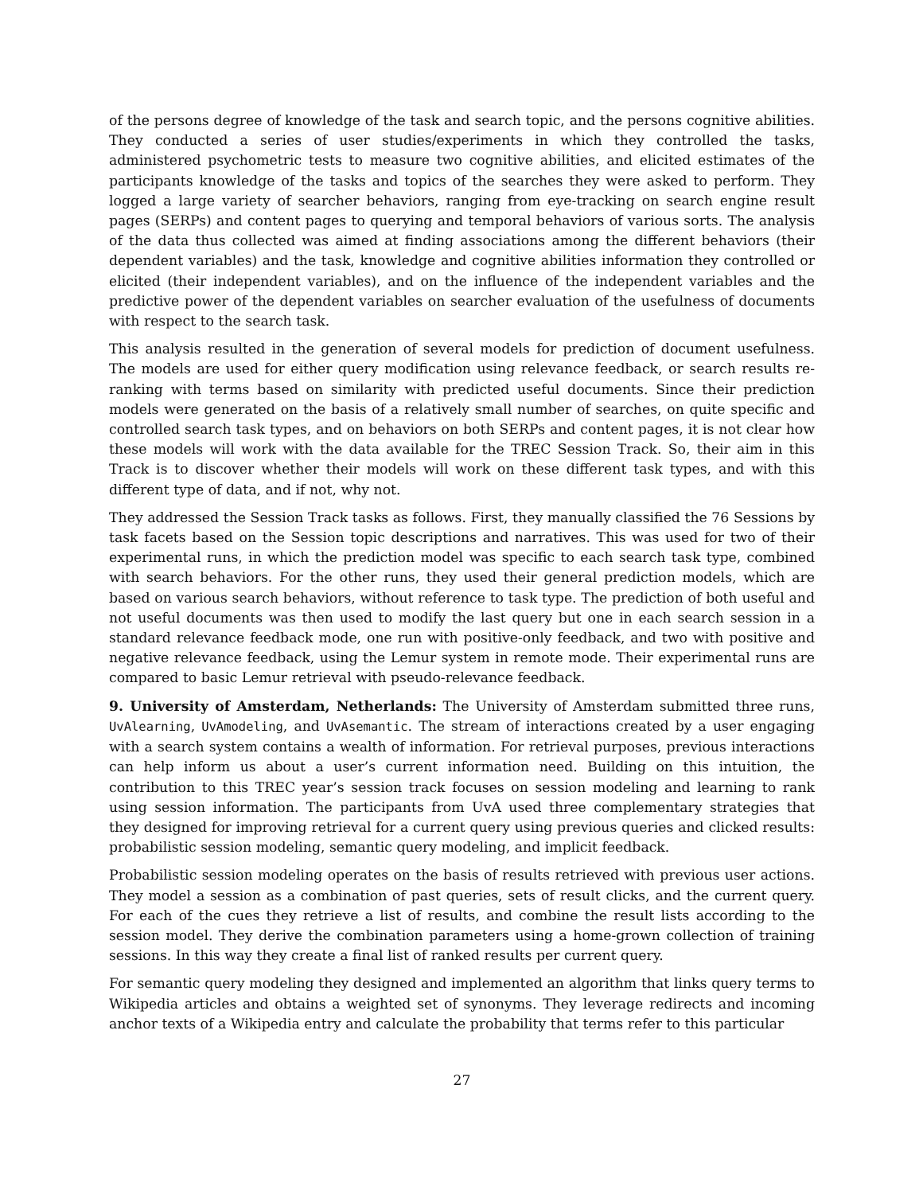of the persons degree of knowledge of the task and search topic, and the persons cognitive abilities. They conducted a series of user studies/experiments in which they controlled the tasks, administered psychometric tests to measure two cognitive abilities, and elicited estimates of the participants knowledge of the tasks and topics of the searches they were asked to perform. They logged a large variety of searcher behaviors, ranging from eye-tracking on search engine result pages (SERPs) and content pages to querying and temporal behaviors of various sorts. The analysis of the data thus collected was aimed at finding associations among the different behaviors (their dependent variables) and the task, knowledge and cognitive abilities information they controlled or elicited (their independent variables), and on the influence of the independent variables and the predictive power of the dependent variables on searcher evaluation of the usefulness of documents with respect to the search task.
This analysis resulted in the generation of several models for prediction of document usefulness. The models are used for either query modification using relevance feedback, or search results re-ranking with terms based on similarity with predicted useful documents. Since their prediction models were generated on the basis of a relatively small number of searches, on quite specific and controlled search task types, and on behaviors on both SERPs and content pages, it is not clear how these models will work with the data available for the TREC Session Track. So, their aim in this Track is to discover whether their models will work on these different task types, and with this different type of data, and if not, why not.
They addressed the Session Track tasks as follows. First, they manually classified the 76 Sessions by task facets based on the Session topic descriptions and narratives. This was used for two of their experimental runs, in which the prediction model was specific to each search task type, combined with search behaviors. For the other runs, they used their general prediction models, which are based on various search behaviors, without reference to task type. The prediction of both useful and not useful documents was then used to modify the last query but one in each search session in a standard relevance feedback mode, one run with positive-only feedback, and two with positive and negative relevance feedback, using the Lemur system in remote mode. Their experimental runs are compared to basic Lemur retrieval with pseudo-relevance feedback.
9. University of Amsterdam, Netherlands: The University of Amsterdam submitted three runs, UvAlearning, UvAmodeling, and UvAsemantic. The stream of interactions created by a user engaging with a search system contains a wealth of information. For retrieval purposes, previous interactions can help inform us about a user’s current information need. Building on this intuition, the contribution to this TREC year’s session track focuses on session modeling and learning to rank using session information. The participants from UvA used three complementary strategies that they designed for improving retrieval for a current query using previous queries and clicked results: probabilistic session modeling, semantic query modeling, and implicit feedback.
Probabilistic session modeling operates on the basis of results retrieved with previous user actions. They model a session as a combination of past queries, sets of result clicks, and the current query. For each of the cues they retrieve a list of results, and combine the result lists according to the session model. They derive the combination parameters using a home-grown collection of training sessions. In this way they create a final list of ranked results per current query.
For semantic query modeling they designed and implemented an algorithm that links query terms to Wikipedia articles and obtains a weighted set of synonyms. They leverage redirects and incoming anchor texts of a Wikipedia entry and calculate the probability that terms refer to this particular
27